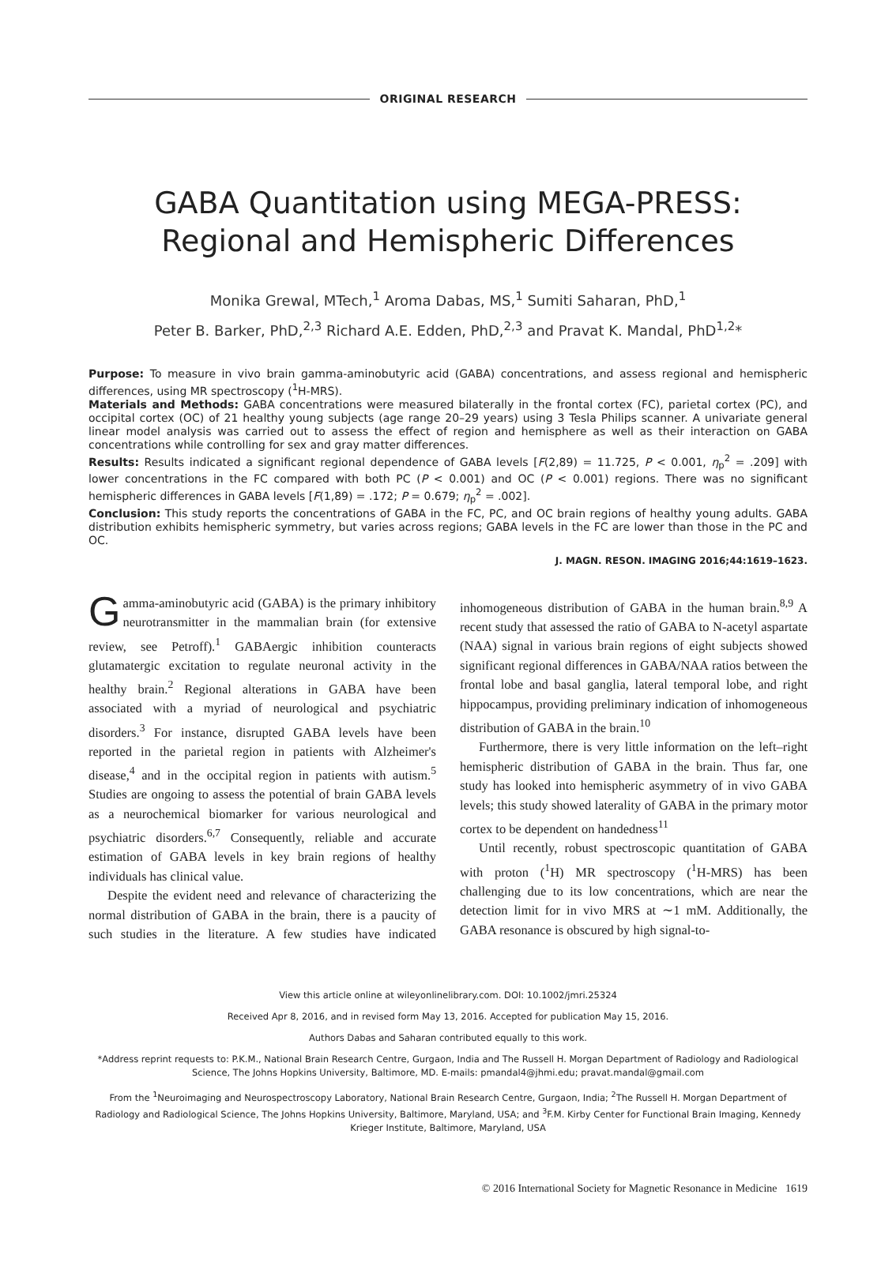ORIGINAL RESEARCH
GABA Quantitation using MEGA-PRESS:
Regional and Hemispheric Differences
Monika Grewal, MTech,<sup>1</sup> Aroma Dabas, MS,<sup>1</sup> Sumiti Saharan, PhD,<sup>1</sup>
Peter B. Barker, PhD,<sup>2,3</sup> Richard A.E. Edden, PhD,<sup>2,3</sup> and Pravat K. Mandal, PhD<sup>1,2</sup>*
Purpose: To measure in vivo brain gamma-aminobutyric acid (GABA) concentrations, and assess regional and hemispheric differences, using MR spectroscopy (<sup>1</sup>H-MRS).
Materials and Methods: GABA concentrations were measured bilaterally in the frontal cortex (FC), parietal cortex (PC), and occipital cortex (OC) of 21 healthy young subjects (age range 20–29 years) using 3 Tesla Philips scanner. A univariate general linear model analysis was carried out to assess the effect of region and hemisphere as well as their interaction on GABA concentrations while controlling for sex and gray matter differences.
Results: Results indicated a significant regional dependence of GABA levels [F(2,89) = 11.725, P < 0.001, η<sub>p</sub><sup>2</sup> = .209] with lower concentrations in the FC compared with both PC (P < 0.001) and OC (P < 0.001) regions. There was no significant hemispheric differences in GABA levels [F(1,89) = .172; P = 0.679; η<sub>p</sub><sup>2</sup> = .002].
Conclusion: This study reports the concentrations of GABA in the FC, PC, and OC brain regions of healthy young adults. GABA distribution exhibits hemispheric symmetry, but varies across regions; GABA levels in the FC are lower than those in the PC and OC.
J. MAGN. RESON. IMAGING 2016;44:1619–1623.
Gamma-aminobutyric acid (GABA) is the primary inhibitory neurotransmitter in the mammalian brain (for extensive review, see Petroff).<sup>1</sup> GABAergic inhibition counteracts glutamatergic excitation to regulate neuronal activity in the healthy brain.<sup>2</sup> Regional alterations in GABA have been associated with a myriad of neurological and psychiatric disorders.<sup>3</sup> For instance, disrupted GABA levels have been reported in the parietal region in patients with Alzheimer's disease,<sup>4</sup> and in the occipital region in patients with autism.<sup>5</sup> Studies are ongoing to assess the potential of brain GABA levels as a neurochemical biomarker for various neurological and psychiatric disorders.<sup>6,7</sup> Consequently, reliable and accurate estimation of GABA levels in key brain regions of healthy individuals has clinical value.
Despite the evident need and relevance of characterizing the normal distribution of GABA in the brain, there is a paucity of such studies in the literature. A few studies have indicated inhomogeneous distribution of GABA in the human brain.<sup>8,9</sup> A recent study that assessed the ratio of GABA to N-acetyl aspartate (NAA) signal in various brain regions of eight subjects showed significant regional differences in GABA/NAA ratios between the frontal lobe and basal ganglia, lateral temporal lobe, and right hippocampus, providing preliminary indication of inhomogeneous distribution of GABA in the brain.<sup>10</sup>
Furthermore, there is very little information on the left–right hemispheric distribution of GABA in the brain. Thus far, one study has looked into hemispheric asymmetry of in vivo GABA levels; this study showed laterality of GABA in the primary motor cortex to be dependent on handedness<sup>11</sup>
Until recently, robust spectroscopic quantitation of GABA with proton (<sup>1</sup>H) MR spectroscopy (<sup>1</sup>H-MRS) has been challenging due to its low concentrations, which are near the detection limit for in vivo MRS at ∼1 mM. Additionally, the GABA resonance is obscured by high signal-to-
View this article online at wileyonlinelibrary.com. DOI: 10.1002/jmri.25324
Received Apr 8, 2016, and in revised form May 13, 2016. Accepted for publication May 15, 2016.
Authors Dabas and Saharan contributed equally to this work.
*Address reprint requests to: P.K.M., National Brain Research Centre, Gurgaon, India and The Russell H. Morgan Department of Radiology and Radiological Science, The Johns Hopkins University, Baltimore, MD. E-mails: pmandal4@jhmi.edu; pravat.mandal@gmail.com
From the <sup>1</sup>Neuroimaging and Neurospectroscopy Laboratory, National Brain Research Centre, Gurgaon, India; <sup>2</sup>The Russell H. Morgan Department of Radiology and Radiological Science, The Johns Hopkins University, Baltimore, Maryland, USA; and <sup>3</sup>F.M. Kirby Center for Functional Brain Imaging, Kennedy Krieger Institute, Baltimore, Maryland, USA
© 2016 International Society for Magnetic Resonance in Medicine 1619